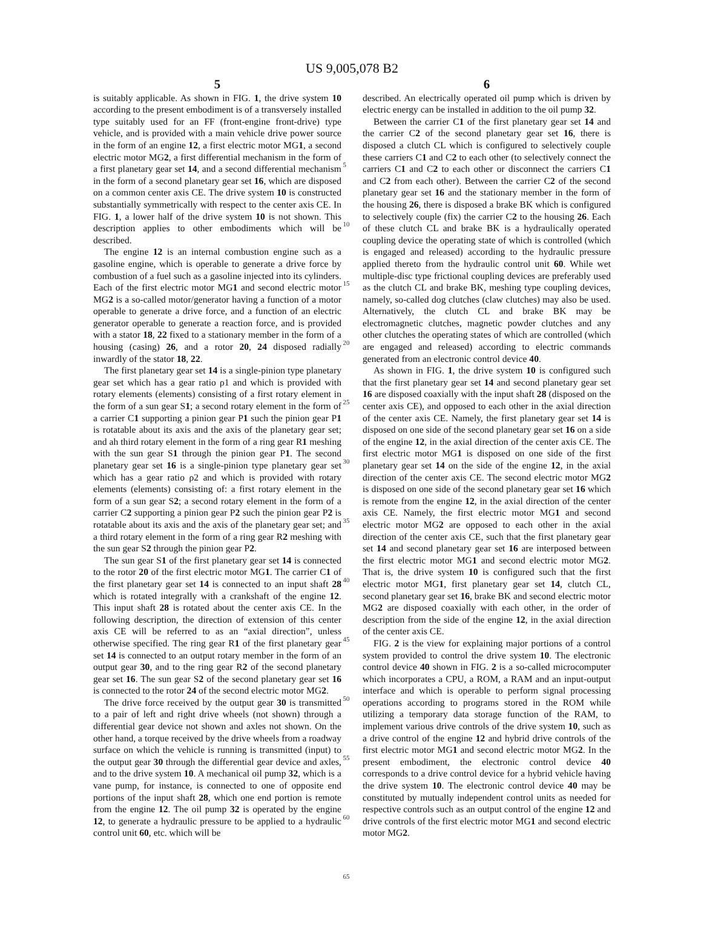US 9,005,078 B2
5
is suitably applicable. As shown in FIG. 1, the drive system 10 according to the present embodiment is of a transversely installed type suitably used for an FF (front-engine front-drive) type vehicle, and is provided with a main vehicle drive power source in the form of an engine 12, a first electric motor MG1, a second electric motor MG2, a first differential mechanism in the form of a first planetary gear set 14, and a second differential mechanism in the form of a second planetary gear set 16, which are disposed on a common center axis CE. The drive system 10 is constructed substantially symmetrically with respect to the center axis CE. In FIG. 1, a lower half of the drive system 10 is not shown. This description applies to other embodiments which will be described.
The engine 12 is an internal combustion engine such as a gasoline engine, which is operable to generate a drive force by combustion of a fuel such as a gasoline injected into its cylinders. Each of the first electric motor MG1 and second electric motor MG2 is a so-called motor/generator having a function of a motor operable to generate a drive force, and a function of an electric generator operable to generate a reaction force, and is provided with a stator 18, 22 fixed to a stationary member in the form of a housing (casing) 26, and a rotor 20, 24 disposed radially inwardly of the stator 18, 22.
The first planetary gear set 14 is a single-pinion type planetary gear set which has a gear ratio ρ1 and which is provided with rotary elements (elements) consisting of a first rotary element in the form of a sun gear S1; a second rotary element in the form of a carrier C1 supporting a pinion gear P1 such the pinion gear P1 is rotatable about its axis and the axis of the planetary gear set; and ah third rotary element in the form of a ring gear R1 meshing with the sun gear S1 through the pinion gear P1. The second planetary gear set 16 is a single-pinion type planetary gear set which has a gear ratio ρ2 and which is provided with rotary elements (elements) consisting of: a first rotary element in the form of a sun gear S2; a second rotary element in the form of a carrier C2 supporting a pinion gear P2 such the pinion gear P2 is rotatable about its axis and the axis of the planetary gear set; and a third rotary element in the form of a ring gear R2 meshing with the sun gear S2 through the pinion gear P2.
The sun gear S1 of the first planetary gear set 14 is connected to the rotor 20 of the first electric motor MG1. The carrier C1 of the first planetary gear set 14 is connected to an input shaft 28 which is rotated integrally with a crankshaft of the engine 12. This input shaft 28 is rotated about the center axis CE. In the following description, the direction of extension of this center axis CE will be referred to as an “axial direction”, unless otherwise specified. The ring gear R1 of the first planetary gear set 14 is connected to an output rotary member in the form of an output gear 30, and to the ring gear R2 of the second planetary gear set 16. The sun gear S2 of the second planetary gear set 16 is connected to the rotor 24 of the second electric motor MG2.
The drive force received by the output gear 30 is transmitted to a pair of left and right drive wheels (not shown) through a differential gear device not shown and axles not shown. On the other hand, a torque received by the drive wheels from a roadway surface on which the vehicle is running is transmitted (input) to the output gear 30 through the differential gear device and axles, and to the drive system 10. A mechanical oil pump 32, which is a vane pump, for instance, is connected to one of opposite end portions of the input shaft 28, which one end portion is remote from the engine 12. The oil pump 32 is operated by the engine 12, to generate a hydraulic pressure to be applied to a hydraulic control unit 60, etc. which will be
5
10
15
20
25
30
35
40
45
50
55
60
65
6
described. An electrically operated oil pump which is driven by electric energy can be installed in addition to the oil pump 32.
Between the carrier C1 of the first planetary gear set 14 and the carrier C2 of the second planetary gear set 16, there is disposed a clutch CL which is configured to selectively couple these carriers C1 and C2 to each other (to selectively connect the carriers C1 and C2 to each other or disconnect the carriers C1 and C2 from each other). Between the carrier C2 of the second planetary gear set 16 and the stationary member in the form of the housing 26, there is disposed a brake BK which is configured to selectively couple (fix) the carrier C2 to the housing 26. Each of these clutch CL and brake BK is a hydraulically operated coupling device the operating state of which is controlled (which is engaged and released) according to the hydraulic pressure applied thereto from the hydraulic control unit 60. While wet multiple-disc type frictional coupling devices are preferably used as the clutch CL and brake BK, meshing type coupling devices, namely, so-called dog clutches (claw clutches) may also be used. Alternatively, the clutch CL and brake BK may be electromagnetic clutches, magnetic powder clutches and any other clutches the operating states of which are controlled (which are engaged and released) according to electric commands generated from an electronic control device 40.
As shown in FIG. 1, the drive system 10 is configured such that the first planetary gear set 14 and second planetary gear set 16 are disposed coaxially with the input shaft 28 (disposed on the center axis CE), and opposed to each other in the axial direction of the center axis CE. Namely, the first planetary gear set 14 is disposed on one side of the second planetary gear set 16 on a side of the engine 12, in the axial direction of the center axis CE. The first electric motor MG1 is disposed on one side of the first planetary gear set 14 on the side of the engine 12, in the axial direction of the center axis CE. The second electric motor MG2 is disposed on one side of the second planetary gear set 16 which is remote from the engine 12, in the axial direction of the center axis CE. Namely, the first electric motor MG1 and second electric motor MG2 are opposed to each other in the axial direction of the center axis CE, such that the first planetary gear set 14 and second planetary gear set 16 are interposed between the first electric motor MG1 and second electric motor MG2. That is, the drive system 10 is configured such that the first electric motor MG1, first planetary gear set 14, clutch CL, second planetary gear set 16, brake BK and second electric motor MG2 are disposed coaxially with each other, in the order of description from the side of the engine 12, in the axial direction of the center axis CE.
FIG. 2 is the view for explaining major portions of a control system provided to control the drive system 10. The electronic control device 40 shown in FIG. 2 is a so-called microcomputer which incorporates a CPU, a ROM, a RAM and an input-output interface and which is operable to perform signal processing operations according to programs stored in the ROM while utilizing a temporary data storage function of the RAM, to implement various drive controls of the drive system 10, such as a drive control of the engine 12 and hybrid drive controls of the first electric motor MG1 and second electric motor MG2. In the present embodiment, the electronic control device 40 corresponds to a drive control device for a hybrid vehicle having the drive system 10. The electronic control device 40 may be constituted by mutually independent control units as needed for respective controls such as an output control of the engine 12 and drive controls of the first electric motor MG1 and second electric motor MG2.